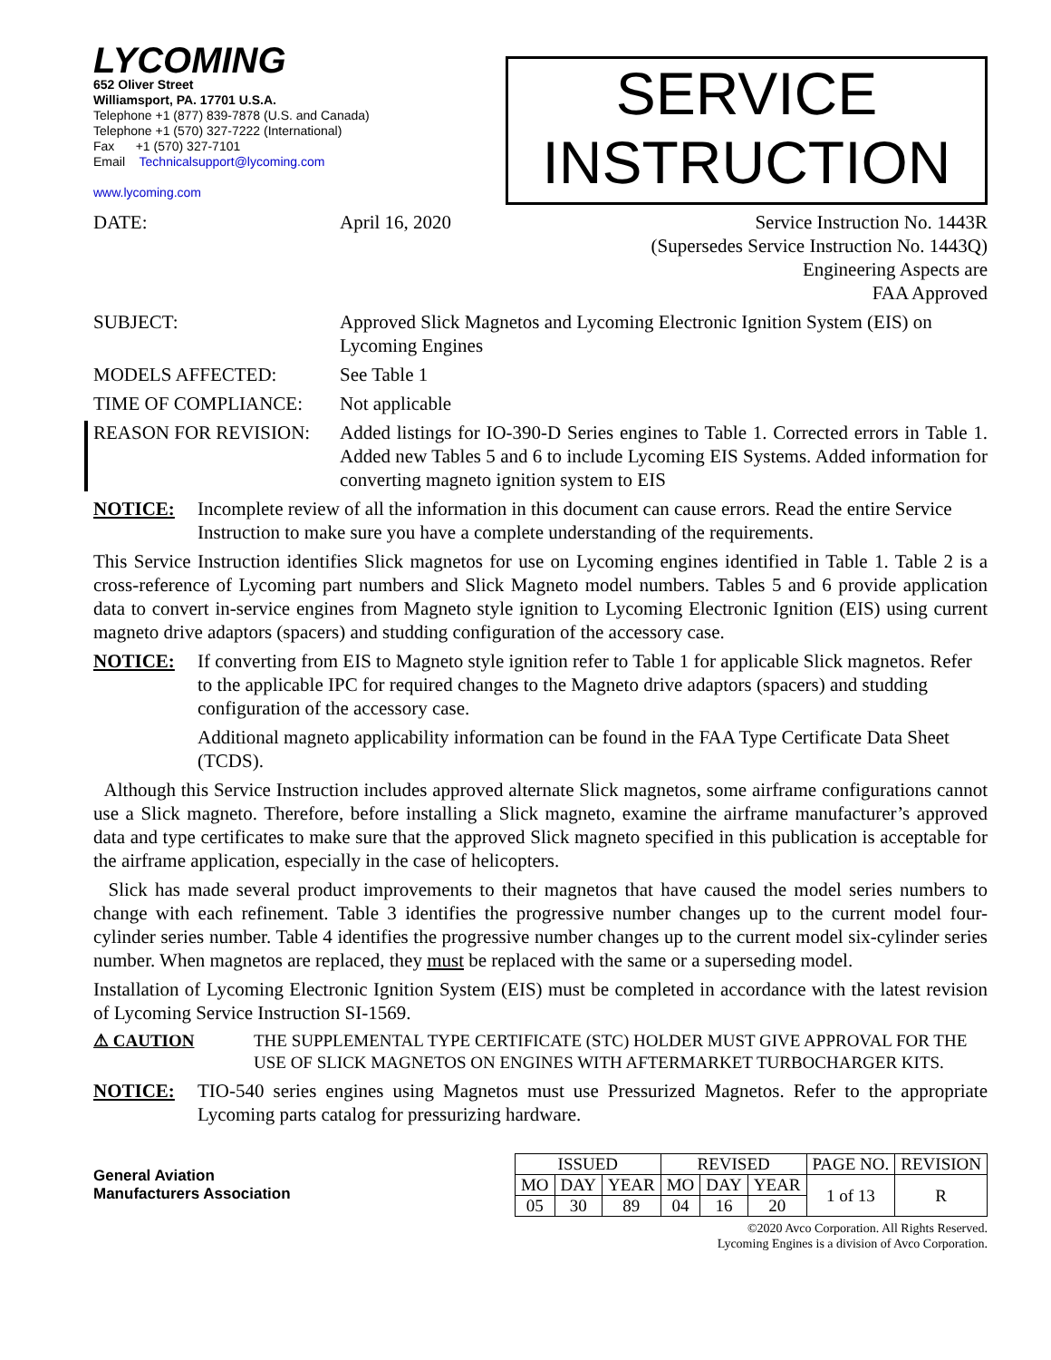LYCOMING
652 Oliver Street
Williamsport, PA. 17701 U.S.A.
Telephone +1 (877) 839-7878 (U.S. and Canada)
Telephone +1 (570) 327-7222 (International)
Fax +1 (570) 327-7101
Email Technicalsupport@lycoming.com
www.lycoming.com
SERVICE
INSTRUCTION
DATE: April 16, 2020 Service Instruction No. 1443R
(Supersedes Service Instruction No. 1443Q)
Engineering Aspects are
FAA Approved
SUBJECT: Approved Slick Magnetos and Lycoming Electronic Ignition System (EIS) on Lycoming Engines
MODELS AFFECTED: See Table 1
TIME OF COMPLIANCE: Not applicable
REASON FOR REVISION: Added listings for IO-390-D Series engines to Table 1. Corrected errors in Table 1. Added new Tables 5 and 6 to include Lycoming EIS Systems. Added information for converting magneto ignition system to EIS
NOTICE: Incomplete review of all the information in this document can cause errors. Read the entire Service Instruction to make sure you have a complete understanding of the requirements.
This Service Instruction identifies Slick magnetos for use on Lycoming engines identified in Table 1. Table 2 is a cross-reference of Lycoming part numbers and Slick Magneto model numbers. Tables 5 and 6 provide application data to convert in-service engines from Magneto style ignition to Lycoming Electronic Ignition (EIS) using current magneto drive adaptors (spacers) and studding configuration of the accessory case.
NOTICE: If converting from EIS to Magneto style ignition refer to Table 1 for applicable Slick magnetos. Refer to the applicable IPC for required changes to the Magneto drive adaptors (spacers) and studding configuration of the accessory case.
Additional magneto applicability information can be found in the FAA Type Certificate Data Sheet (TCDS).
Although this Service Instruction includes approved alternate Slick magnetos, some airframe configurations cannot use a Slick magneto. Therefore, before installing a Slick magneto, examine the airframe manufacturer’s approved data and type certificates to make sure that the approved Slick magneto specified in this publication is acceptable for the airframe application, especially in the case of helicopters.
Slick has made several product improvements to their magnetos that have caused the model series numbers to change with each refinement. Table 3 identifies the progressive number changes up to the current model four-cylinder series number. Table 4 identifies the progressive number changes up to the current model six-cylinder series number. When magnetos are replaced, they must be replaced with the same or a superseding model.
Installation of Lycoming Electronic Ignition System (EIS) must be completed in accordance with the latest revision of Lycoming Service Instruction SI-1569.
⚠ CAUTION THE SUPPLEMENTAL TYPE CERTIFICATE (STC) HOLDER MUST GIVE APPROVAL FOR THE USE OF SLICK MAGNETOS ON ENGINES WITH AFTERMARKET TURBOCHARGER KITS.
NOTICE: TIO-540 series engines using Magnetos must use Pressurized Magnetos. Refer to the appropriate Lycoming parts catalog for pressurizing hardware.
General Aviation
Manufacturers Association
| ISSUED | | | REVISED | | | PAGE NO. | REVISION |
| MO | DAY | YEAR | MO | DAY | YEAR | 1 of 13 | R |
| 05 | 30 | 89 | 04 | 16 | 20 | | |
©2020 Avco Corporation. All Rights Reserved.
Lycoming Engines is a division of Avco Corporation.